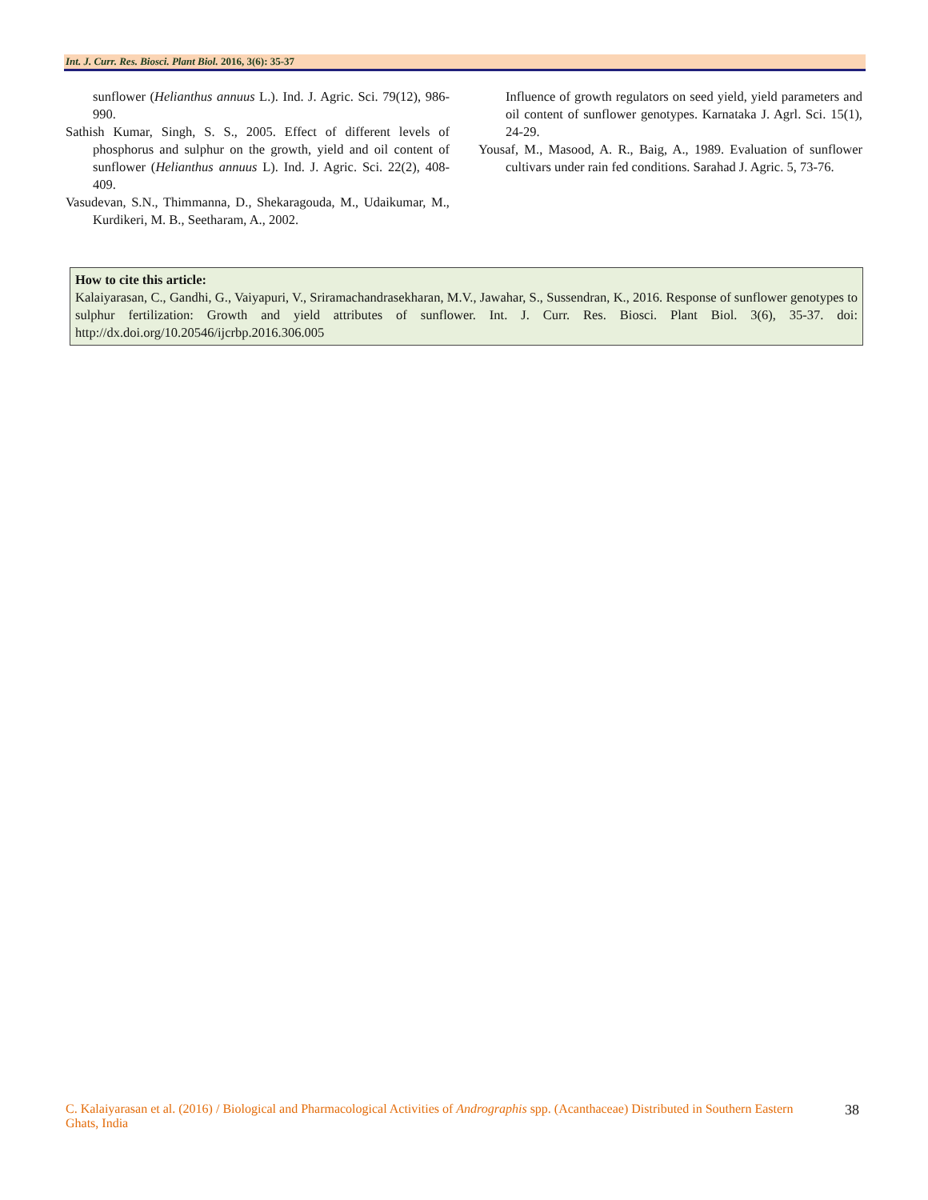Int. J. Curr. Res. Biosci. Plant Biol. 2016, 3(6): 35-37
sunflower (Helianthus annuus L.). Ind. J. Agric. Sci. 79(12), 986-990.
Sathish Kumar, Singh, S. S., 2005. Effect of different levels of phosphorus and sulphur on the growth, yield and oil content of sunflower (Helianthus annuus L). Ind. J. Agric. Sci. 22(2), 408-409.
Vasudevan, S.N., Thimmanna, D., Shekaragouda, M., Udaikumar, M., Kurdikeri, M. B., Seetharam, A., 2002.
Influence of growth regulators on seed yield, yield parameters and oil content of sunflower genotypes. Karnataka J. Agrl. Sci. 15(1), 24-29.
Yousaf, M., Masood, A. R., Baig, A., 1989. Evaluation of sunflower cultivars under rain fed conditions. Sarahad J. Agric. 5, 73-76.
How to cite this article:
Kalaiyarasan, C., Gandhi, G., Vaiyapuri, V., Sriramachandrasekharan, M.V., Jawahar, S., Sussendran, K., 2016. Response of sunflower genotypes to sulphur fertilization: Growth and yield attributes of sunflower. Int. J. Curr. Res. Biosci. Plant Biol. 3(6), 35-37. doi: http://dx.doi.org/10.20546/ijcrbp.2016.306.005
C. Kalaiyarasan et al. (2016) / Biological and Pharmacological Activities of Andrographis spp. (Acanthaceae) Distributed in Southern Eastern Ghats, India
38